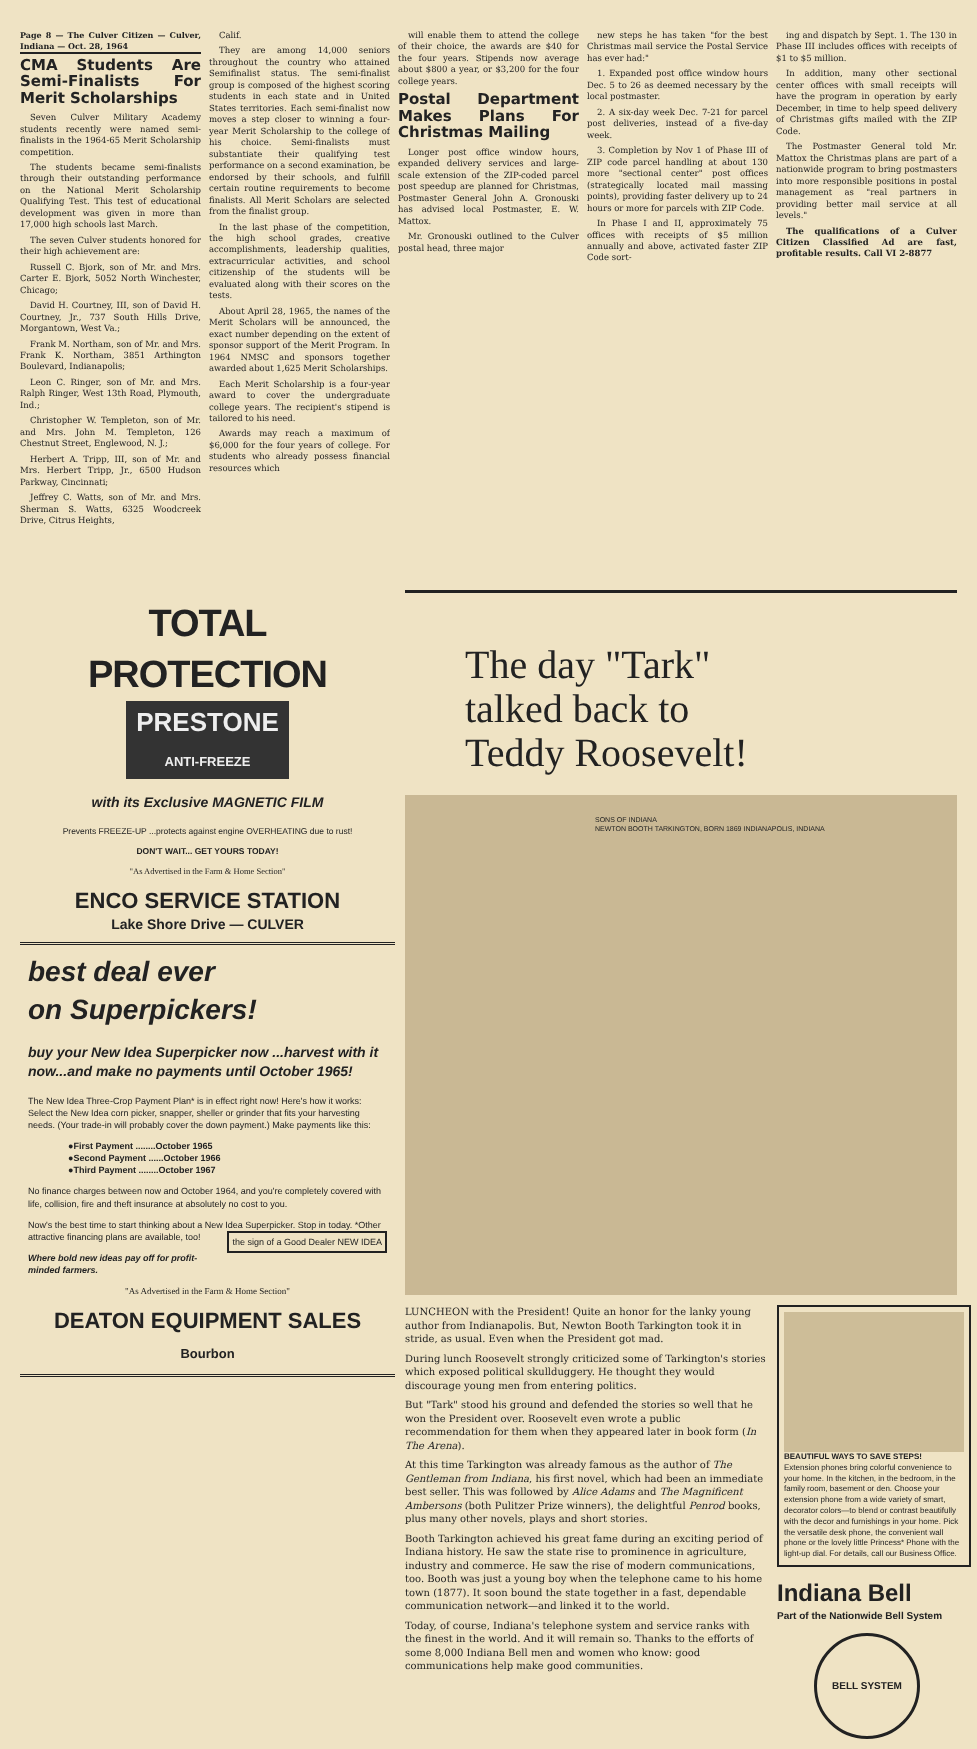Page 8 — The Culver Citizen — Culver, Indiana — Oct. 28, 1964
CMA Students Are Semi-Finalists For Merit Scholarships
Seven Culver Military Academy students recently were named semi-finalists in the 1964-65 Merit Scholarship competition.
The students became semi-finalists through their outstanding performance on the National Merit Scholarship Qualifying Test. This test of educational development was given in more than 17,000 high schools last March.
The seven Culver students honored for their high achievement are:
Russell C. Bjork, son of Mr. and Mrs. Carter E. Bjork, 5052 North Winchester, Chicago;
David H. Courtney, III, son of David H. Courtney, Jr., 737 South Hills Drive, Morgantown, West Va.;
Frank M. Northam, son of Mr. and Mrs. Frank K. Northam, 3851 Arthington Boulevard, Indianapolis;
Leon C. Ringer, son of Mr. and Mrs. Ralph Ringer, West 13th Road, Plymouth, Ind.;
Christopher W. Templeton, son of Mr. and Mrs. John M. Templeton, 126 Chestnut Street, Englewood, N. J.;
Herbert A. Tripp, III, son of Mr. and Mrs. Herbert Tripp, Jr., 6500 Hudson Parkway, Cincinnati;
Jeffrey C. Watts, son of Mr. and Mrs. Sherman S. Watts, 6325 Woodcreek Drive, Citrus Heights,
Calif.
They are among 14,000 seniors throughout the country who attained Semifinalist status. The semi-finalist group is composed of the highest scoring students in each state and in United States territories. Each semi-finalist now moves a step closer to winning a four-year Merit Scholarship to the college of his choice. Semi-finalists must substantiate their qualifying test performance on a second examination, be endorsed by their schools, and fulfill certain routine requirements to become finalists. All Merit Scholars are selected from the finalist group.
In the last phase of the competition, the high school grades, creative accomplishments, leadership qualities, extracurricular activities, and school citizenship of the students will be evaluated along with their scores on the tests.
About April 28, 1965, the names of the Merit Scholars will be announced, the exact number depending on the extent of sponsor support of the Merit Program. In 1964 NMSC and sponsors together awarded about 1,625 Merit Scholarships.
Each Merit Scholarship is a four-year award to cover the undergraduate college years. The recipient's stipend is tailored to his need.
Awards may reach a maximum of $6,000 for the four years of college. For students who already possess financial resources which
will enable them to attend the college of their choice, the awards are $40 for the four years. Stipends now average about $800 a year, or $3,200 for the four college years.
Postal Department Makes Plans For Christmas Mailing
Longer post office window hours, expanded delivery services and large-scale extension of the ZIP-coded parcel post speedup are planned for Christmas, Postmaster General John A. Gronouski has advised local Postmaster, E. W. Mattox.
Mr. Gronouski outlined to the Culver postal head, three major
new steps he has taken "for the best Christmas mail service the Postal Service has ever had:"
1. Expanded post office window hours Dec. 5 to 26 as deemed necessary by the local postmaster.
2. A six-day week Dec. 7-21 for parcel post deliveries, instead of a five-day week.
3. Completion by Nov 1 of Phase III of ZIP code parcel handling at about 130 more "sectional center" post offices (strategically located mail massing points), providing faster delivery up to 24 hours or more for parcels with ZIP Code.
In Phase I and II, approximately 75 offices with receipts of $5 million annually and above, activated faster ZIP Code sort-
ing and dispatch by Sept. 1. The 130 in Phase III includes offices with receipts of $1 to $5 million.
In addition, many other sectional center offices with small receipts will have the program in operation by early December, in time to help speed delivery of Christmas gifts mailed with the ZIP Code.
The Postmaster General told Mr. Mattox the Christmas plans are part of a nationwide program to bring postmasters into more responsible positions in postal management as "real partners in providing better mail service at all levels."
The qualifications of a Culver Citizen Classified Ad are fast, profitable results. Call VI 2-8877
TOTAL PROTECTION
PRESTONE
ANTI-FREEZE
with its Exclusive MAGNETIC FILM
Prevents FREEZE-UP ...protects against engine OVERHEATING due to rust!
DON'T WAIT... GET YOURS TODAY!
"As Advertised in the Farm & Home Section"
ENCO SERVICE STATION
Lake Shore Drive — CULVER
best deal ever
on Superpickers!
buy your New Idea Superpicker now ...harvest with it now...and make no payments until October 1965!
The New Idea Three-Crop Payment Plan* is in effect right now! Here's how it works: Select the New Idea corn picker, snapper, sheller or grinder that fits your harvesting needs. (Your trade-in will probably cover the down payment.) Make payments like this:
●First Payment ........October 1965
●Second Payment ......October 1966
●Third Payment ........October 1967
No finance charges between now and October 1964, and you're completely covered with life, collision, fire and theft insurance at absolutely no cost to you.
Now's the best time to start thinking about a New Idea Superpicker. Stop in today. *Other attractive financing plans are available, too! the sign of a Good Dealer NEW IDEA
Where bold new ideas pay off for profit-minded farmers.
"As Advertised in the Farm & Home Section"
DEATON EQUIPMENT SALES
Bourbon
The day "Tark"
talked back to
Teddy Roosevelt!
SONS OF INDIANA
NEWTON BOOTH TARKINGTON, BORN 1869 INDIANAPOLIS, INDIANA
LUNCHEON with the President! Quite an honor for the lanky young author from Indianapolis. But, Newton Booth Tarkington took it in stride, as usual. Even when the President got mad.
During lunch Roosevelt strongly criticized some of Tarkington's stories which exposed political skullduggery. He thought they would discourage young men from entering politics.
But "Tark" stood his ground and defended the stories so well that he won the President over. Roosevelt even wrote a public recommendation for them when they appeared later in book form (In The Arena).
At this time Tarkington was already famous as the author of The Gentleman from Indiana, his first novel, which had been an immediate best seller. This was followed by Alice Adams and The Magnificent Ambersons (both Pulitzer Prize winners), the delightful Penrod books, plus many other novels, plays and short stories.
Booth Tarkington achieved his great fame during an exciting period of Indiana history. He saw the state rise to prominence in agriculture, industry and commerce. He saw the rise of modern communications, too. Booth was just a young boy when the telephone came to his home town (1877). It soon bound the state together in a fast, dependable communication network—and linked it to the world.
Today, of course, Indiana's telephone system and service ranks with the finest in the world. And it will remain so. Thanks to the efforts of some 8,000 Indiana Bell men and women who know: good communications help make good communities.
BEAUTIFUL WAYS TO SAVE STEPS!
Extension phones bring colorful convenience to your home. In the kitchen, in the bedroom, in the family room, basement or den. Choose your extension phone from a wide variety of smart, decorator colors—to blend or contrast beautifully with the decor and furnishings in your home. Pick the versatile desk phone, the convenient wall phone or the lovely little Princess* Phone with the light-up dial. For details, call our Business Office.
Indiana Bell
Part of the Nationwide Bell System
BELL SYSTEM